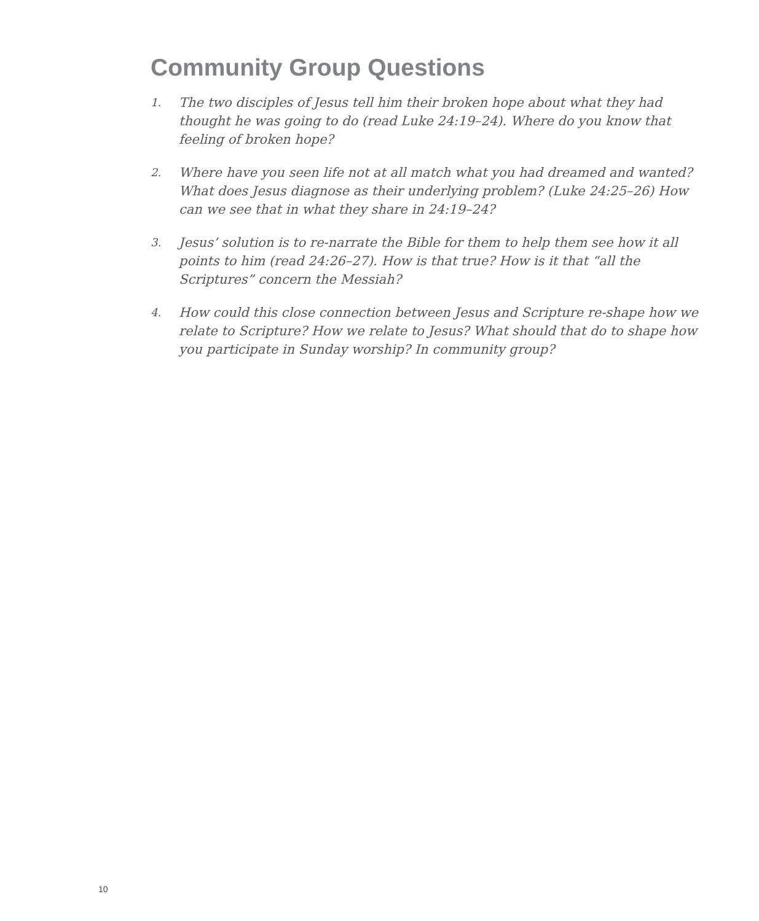Community Group Questions
1. The two disciples of Jesus tell him their broken hope about what they had thought he was going to do (read Luke 24:19–24). Where do you know that feeling of broken hope?
2. Where have you seen life not at all match what you had dreamed and wanted? What does Jesus diagnose as their underlying problem? (Luke 24:25–26) How can we see that in what they share in 24:19–24?
3. Jesus’ solution is to re-narrate the Bible for them to help them see how it all points to him (read 24:26–27). How is that true? How is it that “all the Scriptures” concern the Messiah?
4. How could this close connection between Jesus and Scripture re-shape how we relate to Scripture? How we relate to Jesus? What should that do to shape how you participate in Sunday worship? In community group?
10